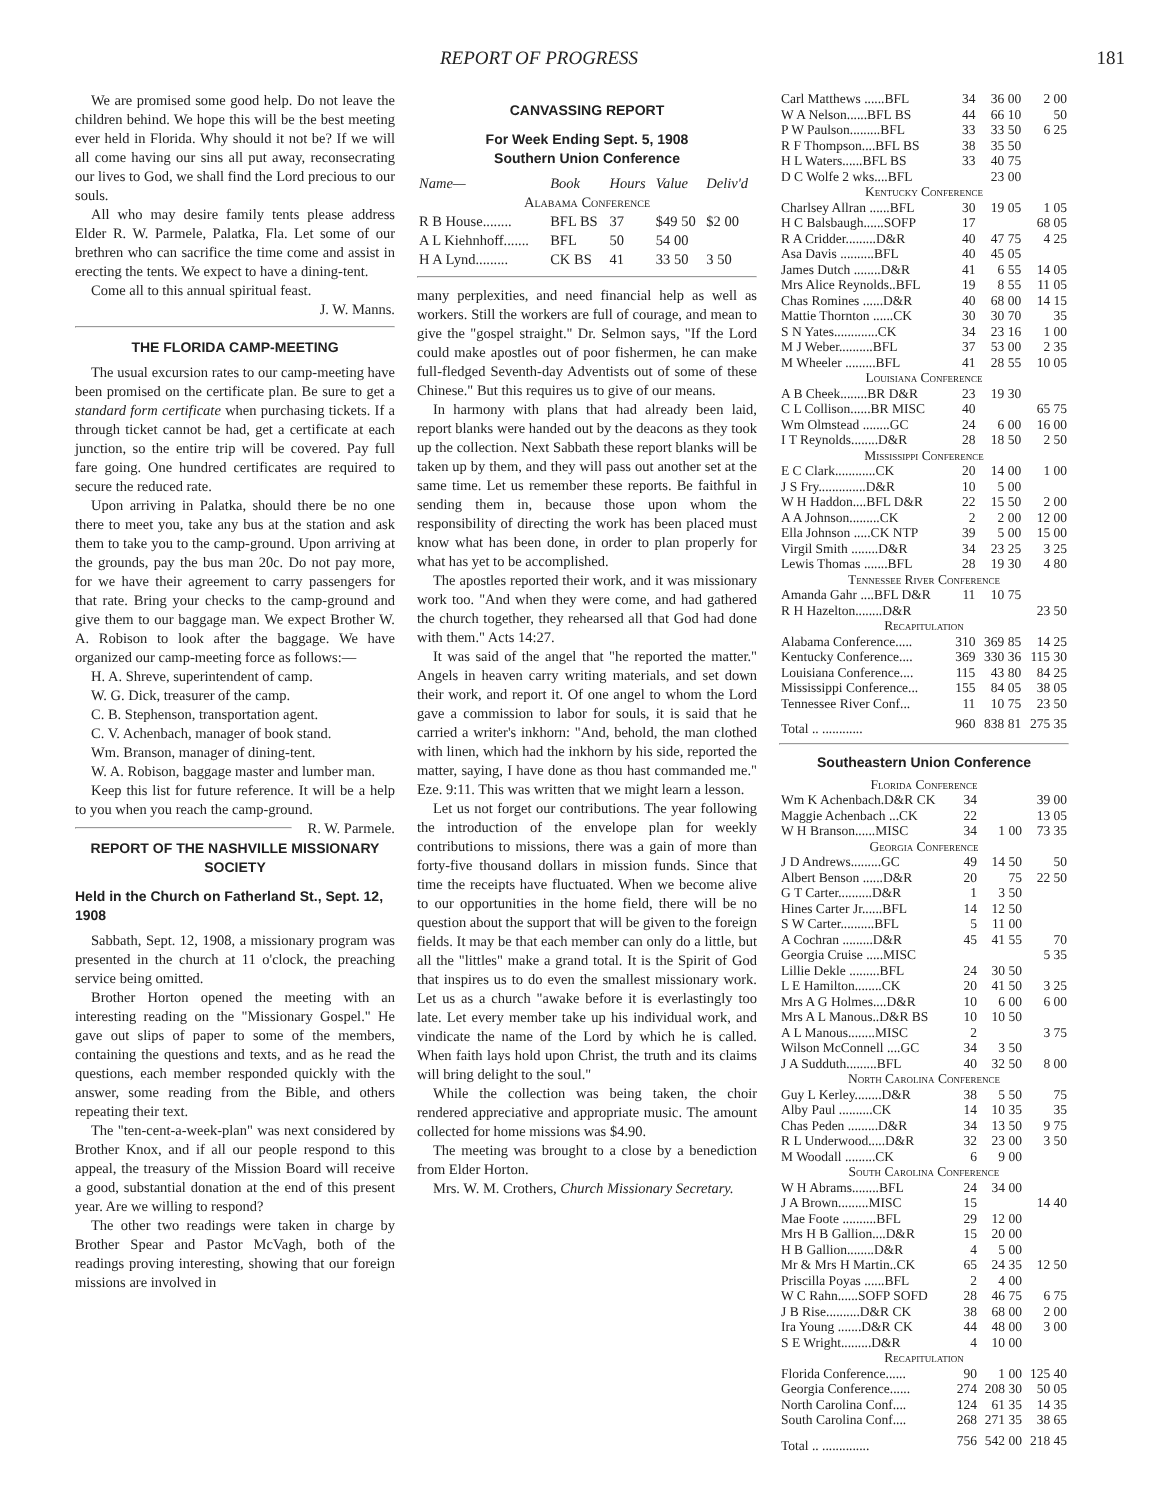REPORT OF PROGRESS 181
We are promised some good help. Do not leave the children behind. We hope this will be the best meeting ever held in Florida. Why should it not be? If we will all come having our sins all put away, reconsecrating our lives to God, we shall find the Lord precious to our souls.
All who may desire family tents please address Elder R. W. Parmele, Palatka, Fla. Let some of our brethren who can sacrifice the time come and assist in erecting the tents. We expect to have a dining-tent.
Come all to this annual spiritual feast.
J. W. Manns.
THE FLORIDA CAMP-MEETING
The usual excursion rates to our camp-meeting have been promised on the certificate plan. Be sure to get a standard form certificate when purchasing tickets. If a through ticket cannot be had, get a certificate at each junction, so the entire trip will be covered. Pay full fare going. One hundred certificates are required to secure the reduced rate.
Upon arriving in Palatka, should there be no one there to meet you, take any bus at the station and ask them to take you to the camp-ground. Upon arriving at the grounds, pay the bus man 20c. Do not pay more, for we have their agreement to carry passengers for that rate. Bring your checks to the camp-ground and give them to our baggage man. We expect Brother W. A. Robison to look after the baggage. We have organized our camp-meeting force as follows:—
H. A. Shreve, superintendent of camp.
W. G. Dick, treasurer of the camp.
C. B. Stephenson, transportation agent.
C. V. Achenbach, manager of book stand.
Wm. Branson, manager of dining-tent.
W. A. Robison, baggage master and lumber man.
Keep this list for future reference. It will be a help to you when you reach the camp-ground. R. W. Parmele.
REPORT OF THE NASHVILLE MISSIONARY SOCIETY
Held in the Church on Fatherland St., Sept. 12, 1908
Sabbath, Sept. 12, 1908, a missionary program was presented in the church at 11 o'clock, the preaching service being omitted.
Brother Horton opened the meeting with an interesting reading on the "Missionary Gospel." He gave out slips of paper to some of the members, containing the questions and texts, and as he read the questions, each member responded quickly with the answer, some reading from the Bible, and others repeating their text.
The "ten-cent-a-week-plan" was next considered by Brother Knox, and if all our people respond to this appeal, the treasury of the Mission Board will receive a good, substantial donation at the end of this present year. Are we willing to respond?
The other two readings were taken in charge by Brother Spear and Pastor McVagh, both of the readings proving interesting, showing that our foreign missions are involved in
CANVASSING REPORT
For Week Ending Sept. 5, 1908
Southern Union Conference
| Name— | Book | Hours | Value | Deliv'd |
| Alabama Conference | | | | |
| R B House........ | BFL BS | 37 | $49 50 | $2 00 |
| A L Kiehnhoff....... | BFL | 50 | 54 00 | |
| H A Lynd......... | CK BS | 41 | 33 50 | 3 50 |
many perplexities, and need financial help as well as workers. Still the workers are full of courage, and mean to give the "gospel straight." Dr. Selmon says, "If the Lord could make apostles out of poor fishermen, he can make full-fledged Seventh-day Adventists out of some of these Chinese." But this requires us to give of our means.
In harmony with plans that had already been laid, report blanks were handed out by the deacons as they took up the collection. Next Sabbath these report blanks will be taken up by them, and they will pass out another set at the same time. Let us remember these reports. Be faithful in sending them in, because those upon whom the responsibility of directing the work has been placed must know what has been done, in order to plan properly for what has yet to be accomplished.
The apostles reported their work, and it was missionary work too. "And when they were come, and had gathered the church together, they rehearsed all that God had done with them." Acts 14:27.
It was said of the angel that "he reported the matter." Angels in heaven carry writing materials, and set down their work, and report it. Of one angel to whom the Lord gave a commission to labor for souls, it is said that he carried a writer's inkhorn: "And, behold, the man clothed with linen, which had the inkhorn by his side, reported the matter, saying, I have done as thou hast commanded me." Eze. 9:11. This was written that we might learn a lesson.
Let us not forget our contributions. The year following the introduction of the envelope plan for weekly contributions to missions, there was a gain of more than forty-five thousand dollars in mission funds. Since that time the receipts have fluctuated. When we become alive to our opportunities in the home field, there will be no question about the support that will be given to the foreign fields. It may be that each member can only do a little, but all the "littles" make a grand total. It is the Spirit of God that inspires us to do even the smallest missionary work. Let us as a church "awake before it is everlastingly too late. Let every member take up his individual work, and vindicate the name of the Lord by which he is called. When faith lays hold upon Christ, the truth and its claims will bring delight to the soul."
While the collection was being taken, the choir rendered appreciative and appropriate music. The amount collected for home missions was $4.90.
The meeting was brought to a close by a benediction from Elder Horton.
Mrs. W. M. Crothers, Church Missionary Secretary.
| Carl Matthews ......BFL | 34 | 36 00 | 2 00 |
| W A Nelson......BFL BS | 44 | 66 10 | 50 |
| P W Paulson.........BFL | 33 | 33 50 | 6 25 |
| R F Thompson....BFL BS | 38 | 35 50 | |
| H L Waters......BFL BS | 33 | 40 75 | |
| D C Wolfe 2 wks....BFL | | 23 00 | |
| Kentucky Conference | | | |
| Charlsey Allran ......BFL | 30 | 19 05 | 1 05 |
| H C Balsbaugh......SOFP | 17 | | 68 05 |
| R A Cridder.........D&R | 40 | 47 75 | 4 25 |
| Asa Davis ..........BFL | 40 | 45 05 | |
| James Dutch ........D&R | 41 | 6 55 | 14 05 |
| Mrs Alice Reynolds..BFL | 19 | 8 55 | 11 05 |
| Chas Romines ......D&R | 40 | 68 00 | 14 15 |
| Mattie Thornton ......CK | 30 | 30 70 | 35 |
| S N Yates.............CK | 34 | 23 16 | 1 00 |
| M J Weber..........BFL | 37 | 53 00 | 2 35 |
| M Wheeler .........BFL | 41 | 28 55 | 10 05 |
| Louisiana Conference | | | |
| A B Cheek........BR D&R | 23 | 19 30 | |
| C L Collison......BR MISC | 40 | | 65 75 |
| Wm Olmstead ........GC | 24 | 6 00 | 16 00 |
| I T Reynolds........D&R | 28 | 18 50 | 2 50 |
| Mississippi Conference | | | |
| E C Clark............CK | 20 | 14 00 | 1 00 |
| J S Fry..............D&R | 10 | 5 00 | |
| W H Haddon....BFL D&R | 22 | 15 50 | 2 00 |
| A A Johnson.........CK | 2 | 2 00 | 12 00 |
| Ella Johnson .....CK NTP | 39 | 5 00 | 15 00 |
| Virgil Smith ........D&R | 34 | 23 25 | 3 25 |
| Lewis Thomas .......BFL | 28 | 19 30 | 4 80 |
| Tennessee River Conference | | | |
| Amanda Gahr ....BFL D&R | 11 | 10 75 | |
| R H Hazelton........D&R | | | 23 50 |
| Recapitulation | | | |
| Alabama Conference..... | 310 | 369 85 | 14 25 |
| Kentucky Conference.... | 369 | 330 36 | 115 30 |
| Louisiana Conference.... | 115 | 43 80 | 84 25 |
| Mississippi Conference... | 155 | 84 05 | 38 05 |
| Tennessee River Conf... | 11 | 10 75 | 23 50 |
| Total .. ............ | 960 | 838 81 | 275 35 |
Southeastern Union Conference
| Florida Conference | | | |
| Wm K Achenbach.D&R CK | 34 | | 39 00 |
| Maggie Achenbach ...CK | 22 | | 13 05 |
| W H Branson......MISC | 34 | 1 00 | 73 35 |
| Georgia Conference | | | |
| J D Andrews.........GC | 49 | 14 50 | 50 |
| Albert Benson ......D&R | 20 | 75 | 22 50 |
| G T Carter..........D&R | 1 | 3 50 | |
| Hines Carter Jr......BFL | 14 | 12 50 | |
| S W Carter..........BFL | 5 | 11 00 | |
| A Cochran .........D&R | 45 | 41 55 | 70 |
| Georgia Cruise .....MISC | | | 5 35 |
| Lillie Dekle .........BFL | 24 | 30 50 | |
| L E Hamilton........CK | 20 | 41 50 | 3 25 |
| Mrs A G Holmes....D&R | 10 | 6 00 | 6 00 |
| Mrs A L Manous..D&R BS | 10 | 10 50 | |
| A L Manous........MISC | 2 | | 3 75 |
| Wilson McConnell ....GC | 34 | 3 50 | |
| J A Sudduth.........BFL | 40 | 32 50 | 8 00 |
| North Carolina Conference | | | |
| Guy L Kerley........D&R | 38 | 5 50 | 75 |
| Alby Paul ..........CK | 14 | 10 35 | 35 |
| Chas Peden .........D&R | 34 | 13 50 | 9 75 |
| R L Underwood.....D&R | 32 | 23 00 | 3 50 |
| M Woodall .........CK | 6 | 9 00 | |
| South Carolina Conference | | | |
| W H Abrams........BFL | 24 | 34 00 | |
| J A Brown.........MISC | 15 | | 14 40 |
| Mae Foote ..........BFL | 29 | 12 00 | |
| Mrs H B Gallion....D&R | 15 | 20 00 | |
| H B Gallion........D&R | 4 | 5 00 | |
| Mr & Mrs H Martin..CK | 65 | 24 35 | 12 50 |
| Priscilla Poyas ......BFL | 2 | 4 00 | |
| W C Rahn......SOFP SOFD | 28 | 46 75 | 6 75 |
| J B Rise..........D&R CK | 38 | 68 00 | 2 00 |
| Ira Young .......D&R CK | 44 | 48 00 | 3 00 |
| S E Wright.........D&R | 4 | 10 00 | |
| Recapitulation | | | |
| Florida Conference...... | 90 | 1 00 | 125 40 |
| Georgia Conference...... | 274 | 208 30 | 50 05 |
| North Carolina Conf.... | 124 | 61 35 | 14 35 |
| South Carolina Conf.... | 268 | 271 35 | 38 65 |
| Total .. .............. | 756 | 542 00 | 218 45 |